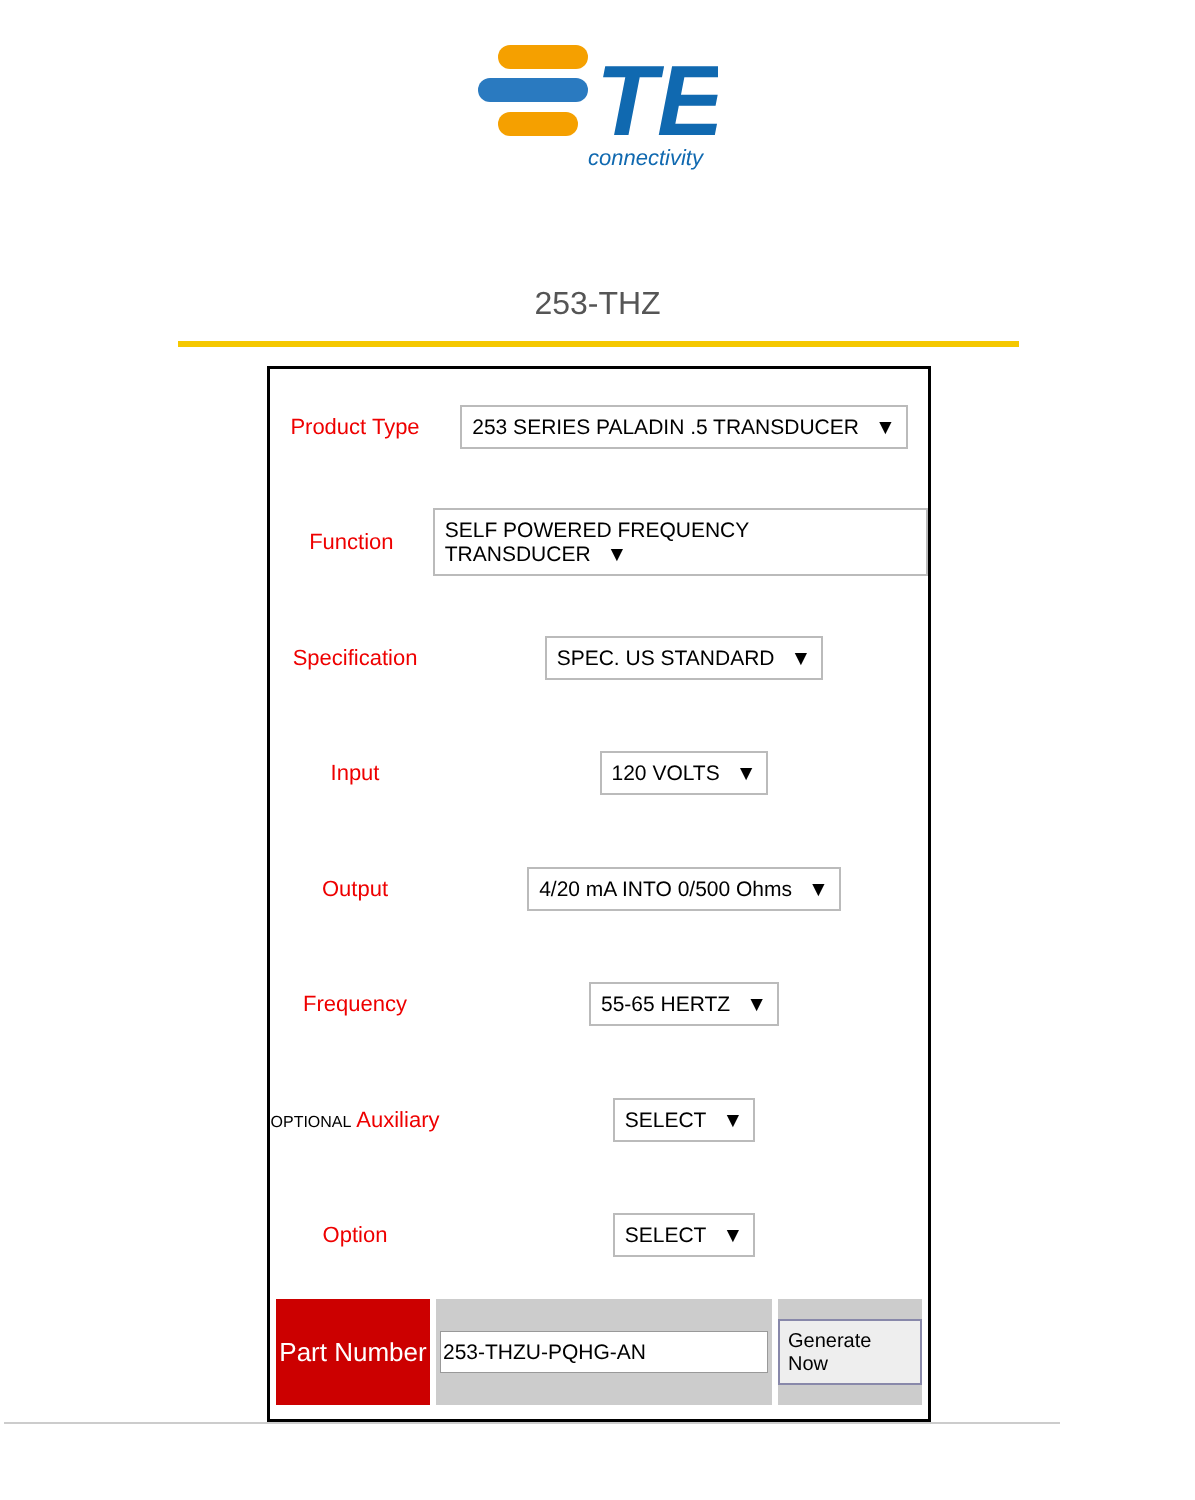TE
connectivity
253-THZ
Product Type
253 SERIES PALADIN .5 TRANSDUCER ▼
Function
SELF POWERED FREQUENCY TRANSDUCER ▼
Specification
SPEC. US STANDARD ▼
Input
120 VOLTS ▼
Output
4/20 mA INTO 0/500 Ohms ▼
Frequency
55-65 HERTZ ▼
OPTIONAL Auxiliary
SELECT ▼
Option
SELECT ▼
Part Number
253-THZU-PQHG-AN
Generate Now